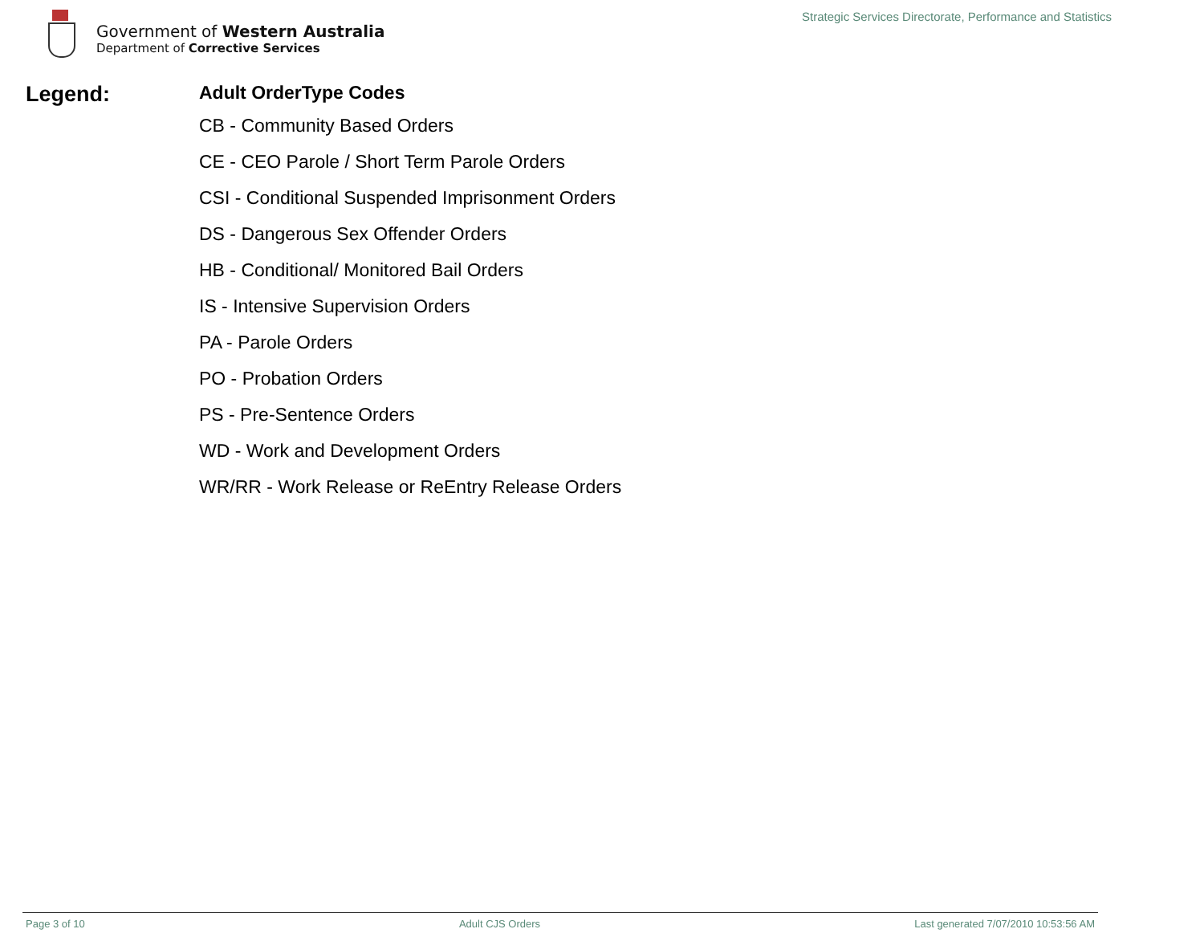Government of Western Australia
Department of Corrective Services
Strategic Services Directorate, Performance and Statistics
Legend:
Adult OrderType Codes
CB - Community Based Orders
CE - CEO Parole / Short Term Parole Orders
CSI - Conditional Suspended Imprisonment Orders
DS - Dangerous Sex Offender Orders
HB - Conditional/ Monitored Bail Orders
IS - Intensive Supervision Orders
PA - Parole Orders
PO - Probation Orders
PS - Pre-Sentence Orders
WD - Work and Development Orders
WR/RR - Work Release or ReEntry Release Orders
Page 3 of 10 Adult CJS Orders Last generated 7/07/2010 10:53:56 AM